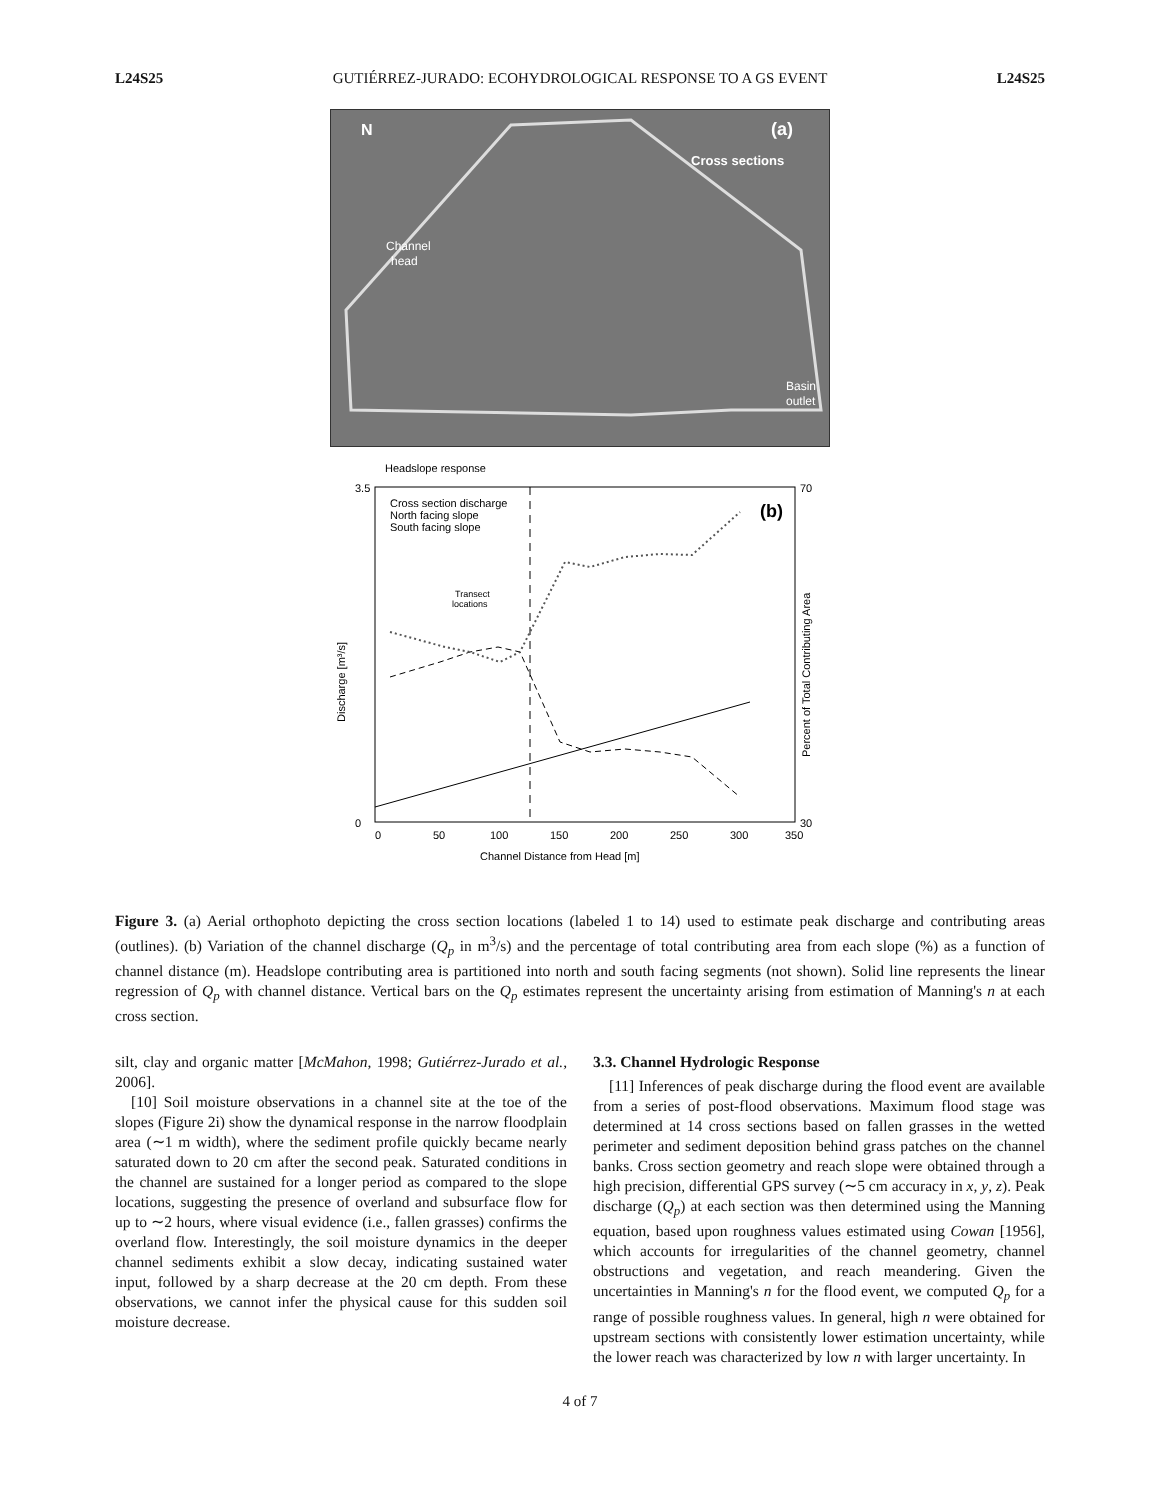L24S25 GUTIÉRREZ-JURADO: ECOHYDROLOGICAL RESPONSE TO A GS EVENT L24S25
N
(a)
Cross sections
Channel
head
Basin
outlet
Headslope response
Cross section discharge
North facing slope
South facing slope
(b)
Transect
locations
Discharge [m³/s]
3.5
0
70
30
0
50
100
150
200
250
300
350
Channel Distance from Head [m]
Percent of Total Contributing Area
Figure 3. (a) Aerial orthophoto depicting the cross section locations (labeled 1 to 14) used to estimate peak discharge and contributing areas (outlines). (b) Variation of the channel discharge (Q<sub>p</sub> in m<sup>3</sup>/s) and the percentage of total contributing area from each slope (%) as a function of channel distance (m). Headslope contributing area is partitioned into north and south facing segments (not shown). Solid line represents the linear regression of Q<sub>p</sub> with channel distance. Vertical bars on the Q<sub>p</sub> estimates represent the uncertainty arising from estimation of Manning's n at each cross section.
silt, clay and organic matter [McMahon, 1998; Gutiérrez-Jurado et al., 2006].
[10] Soil moisture observations in a channel site at the toe of the slopes (Figure 2i) show the dynamical response in the narrow floodplain area (∼1 m width), where the sediment profile quickly became nearly saturated down to 20 cm after the second peak. Saturated conditions in the channel are sustained for a longer period as compared to the slope locations, suggesting the presence of overland and subsurface flow for up to ∼2 hours, where visual evidence (i.e., fallen grasses) confirms the overland flow. Interestingly, the soil moisture dynamics in the deeper channel sediments exhibit a slow decay, indicating sustained water input, followed by a sharp decrease at the 20 cm depth. From these observations, we cannot infer the physical cause for this sudden soil moisture decrease.
3.3. Channel Hydrologic Response
[11] Inferences of peak discharge during the flood event are available from a series of post-flood observations. Maximum flood stage was determined at 14 cross sections based on fallen grasses in the wetted perimeter and sediment deposition behind grass patches on the channel banks. Cross section geometry and reach slope were obtained through a high precision, differential GPS survey (∼5 cm accuracy in x, y, z). Peak discharge (Q<sub>p</sub>) at each section was then determined using the Manning equation, based upon roughness values estimated using Cowan [1956], which accounts for irregularities of the channel geometry, channel obstructions and vegetation, and reach meandering. Given the uncertainties in Manning's n for the flood event, we computed Q<sub>p</sub> for a range of possible roughness values. In general, high n were obtained for upstream sections with consistently lower estimation uncertainty, while the lower reach was characterized by low n with larger uncertainty. In
4 of 7